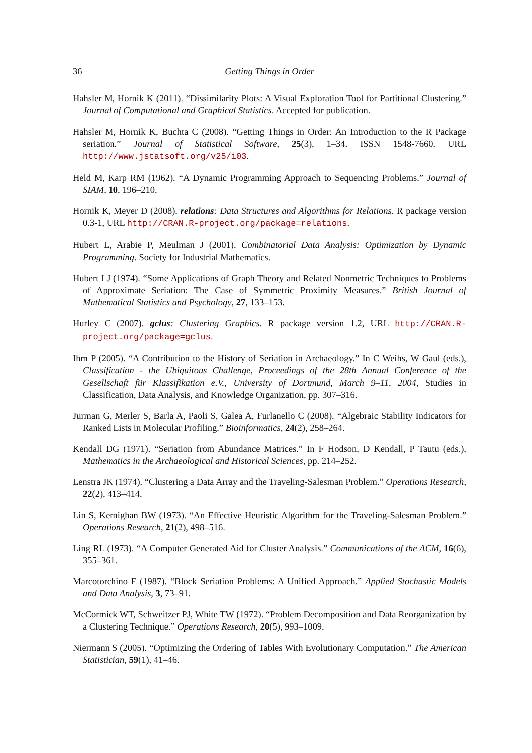36 Getting Things in Order
Hahsler M, Hornik K (2011). “Dissimilarity Plots: A Visual Exploration Tool for Partitional Clustering.” Journal of Computational and Graphical Statistics. Accepted for publication.
Hahsler M, Hornik K, Buchta C (2008). “Getting Things in Order: An Introduction to the R Package seriation.” Journal of Statistical Software, 25(3), 1–34. ISSN 1548-7660. URL http://www.jstatsoft.org/v25/i03.
Held M, Karp RM (1962). “A Dynamic Programming Approach to Sequencing Problems.” Journal of SIAM, 10, 196–210.
Hornik K, Meyer D (2008). relations: Data Structures and Algorithms for Relations. R package version 0.3-1, URL http://CRAN.R-project.org/package=relations.
Hubert L, Arabie P, Meulman J (2001). Combinatorial Data Analysis: Optimization by Dynamic Programming. Society for Industrial Mathematics.
Hubert LJ (1974). “Some Applications of Graph Theory and Related Nonmetric Techniques to Problems of Approximate Seriation: The Case of Symmetric Proximity Measures.” British Journal of Mathematical Statistics and Psychology, 27, 133–153.
Hurley C (2007). gclus: Clustering Graphics. R package version 1.2, URL http://CRAN.R-project.org/package=gclus.
Ihm P (2005). “A Contribution to the History of Seriation in Archaeology.” In C Weihs, W Gaul (eds.), Classification - the Ubiquitous Challenge, Proceedings of the 28th Annual Conference of the Gesellschaft für Klassifikation e.V., University of Dortmund, March 9–11, 2004, Studies in Classification, Data Analysis, and Knowledge Organization, pp. 307–316.
Jurman G, Merler S, Barla A, Paoli S, Galea A, Furlanello C (2008). “Algebraic Stability Indicators for Ranked Lists in Molecular Profiling.” Bioinformatics, 24(2), 258–264.
Kendall DG (1971). “Seriation from Abundance Matrices.” In F Hodson, D Kendall, P Tautu (eds.), Mathematics in the Archaeological and Historical Sciences, pp. 214–252.
Lenstra JK (1974). “Clustering a Data Array and the Traveling-Salesman Problem.” Operations Research, 22(2), 413–414.
Lin S, Kernighan BW (1973). “An Effective Heuristic Algorithm for the Traveling-Salesman Problem.” Operations Research, 21(2), 498–516.
Ling RL (1973). “A Computer Generated Aid for Cluster Analysis.” Communications of the ACM, 16(6), 355–361.
Marcotorchino F (1987). “Block Seriation Problems: A Unified Approach.” Applied Stochastic Models and Data Analysis, 3, 73–91.
McCormick WT, Schweitzer PJ, White TW (1972). “Problem Decomposition and Data Reorganization by a Clustering Technique.” Operations Research, 20(5), 993–1009.
Niermann S (2005). “Optimizing the Ordering of Tables With Evolutionary Computation.” The American Statistician, 59(1), 41–46.